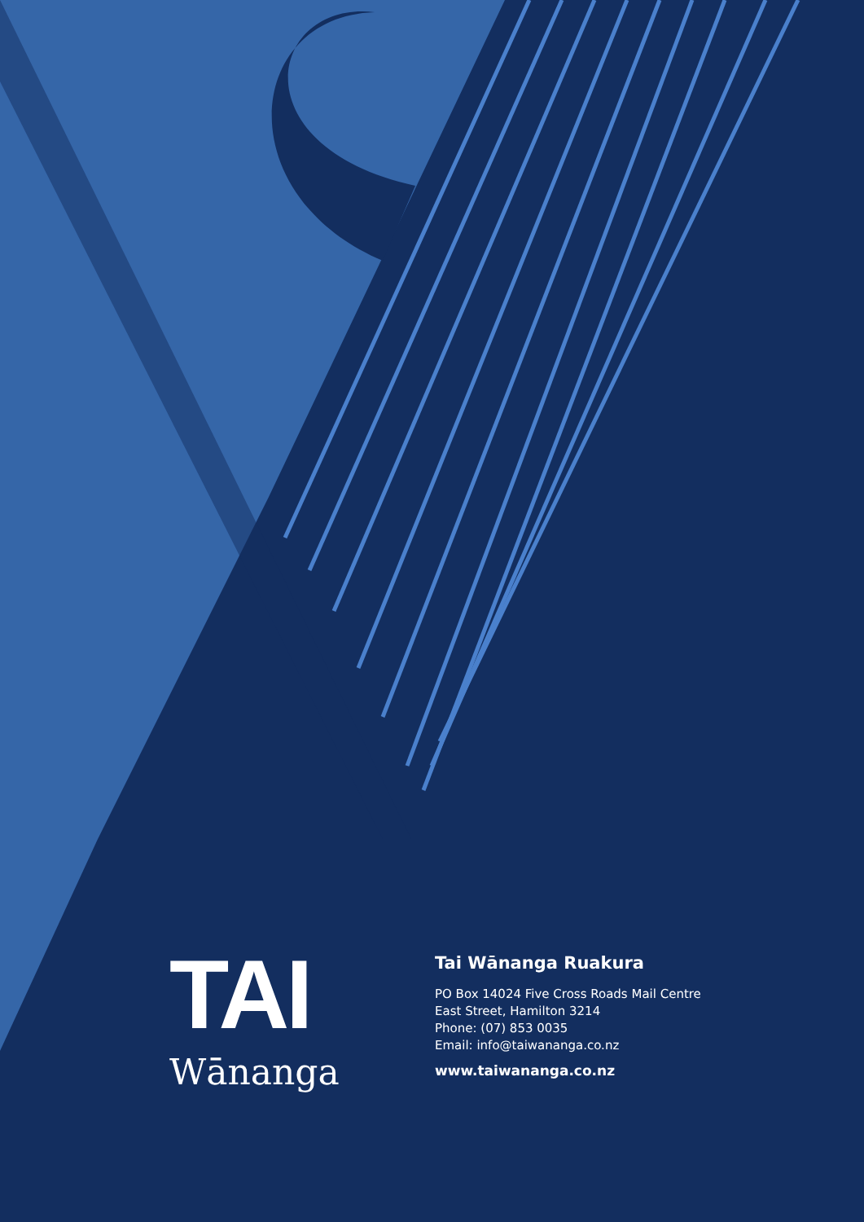TAI
Wānanga
Tai Wānanga Ruakura
PO Box 14024 Five Cross Roads Mail Centre
East Street, Hamilton 3214
Phone: (07) 853 0035
Email: info@taiwananga.co.nz
www.taiwananga.co.nz